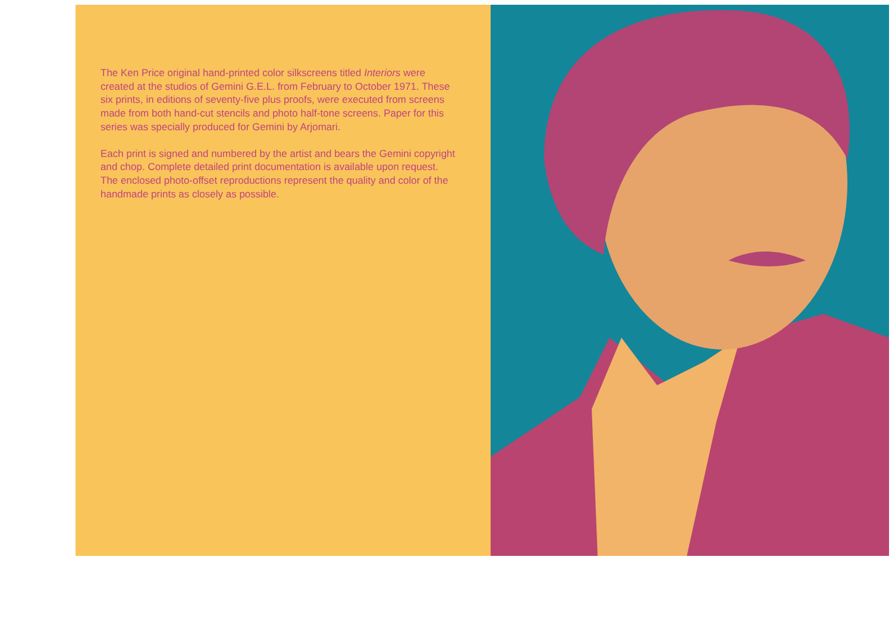The Ken Price original hand-printed color silkscreens titled Interiors were created at the studios of Gemini G.E.L. from February to October 1971. These six prints, in editions of seventy-five plus proofs, were executed from screens made from both hand-cut stencils and photo half-tone screens. Paper for this series was specially produced for Gemini by Arjomari.
Each print is signed and numbered by the artist and bears the Gemini copyright and chop. Complete detailed print documentation is available upon request. The enclosed photo-offset reproductions represent the quality and color of the handmade prints as closely as possible.